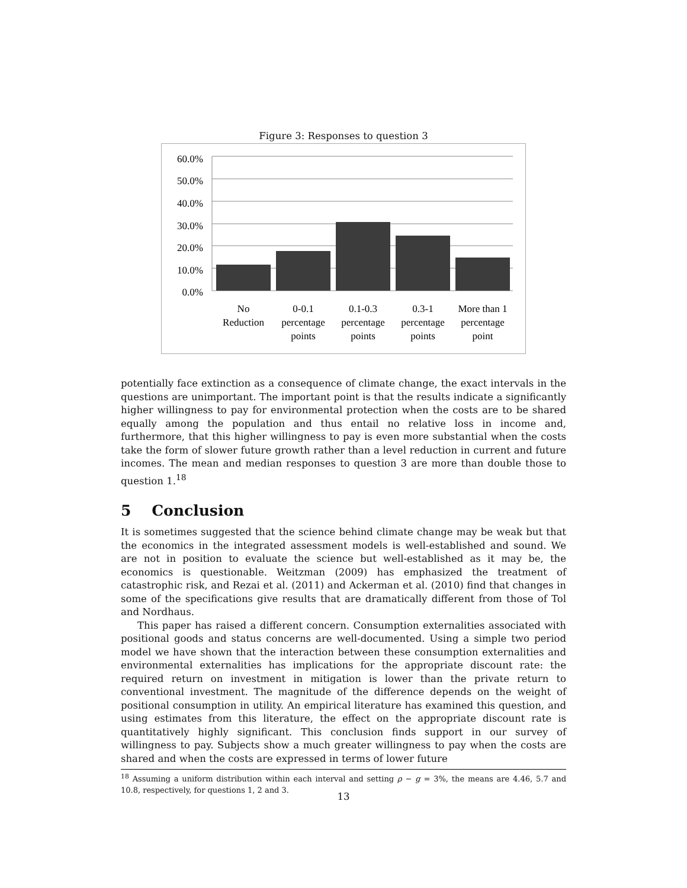Figure 3: Responses to question 3
60.0%
50.0%
40.0%
30.0%
20.0%
10.0%
0.0%
No
Reduction
0-0.1
percentage
points
0.1-0.3
percentage
points
0.3-1
percentage
points
More than 1
percentage
point
potentially face extinction as a consequence of climate change, the exact intervals in the questions are unimportant. The important point is that the results indicate a significantly higher willingness to pay for environmental protection when the costs are to be shared equally among the population and thus entail no relative loss in income and, furthermore, that this higher willingness to pay is even more substantial when the costs take the form of slower future growth rather than a level reduction in current and future incomes. The mean and median responses to question 3 are more than double those to question 1.<sup>18</sup>
5 Conclusion
It is sometimes suggested that the science behind climate change may be weak but that the economics in the integrated assessment models is well-established and sound. We are not in position to evaluate the science but well-established as it may be, the economics is questionable. Weitzman (2009) has emphasized the treatment of catastrophic risk, and Rezai et al. (2011) and Ackerman et al. (2010) find that changes in some of the specifications give results that are dramatically different from those of Tol and Nordhaus.
This paper has raised a different concern. Consumption externalities associated with positional goods and status concerns are well-documented. Using a simple two period model we have shown that the interaction between these consumption externalities and environmental externalities has implications for the appropriate discount rate: the required return on investment in mitigation is lower than the private return to conventional investment. The magnitude of the difference depends on the weight of positional consumption in utility. An empirical literature has examined this question, and using estimates from this literature, the effect on the appropriate discount rate is quantitatively highly significant. This conclusion finds support in our survey of willingness to pay. Subjects show a much greater willingness to pay when the costs are shared and when the costs are expressed in terms of lower future
<sup>18</sup> Assuming a uniform distribution within each interval and setting ρ − g = 3%, the means are 4.46, 5.7 and 10.8, respectively, for questions 1, 2 and 3.
13